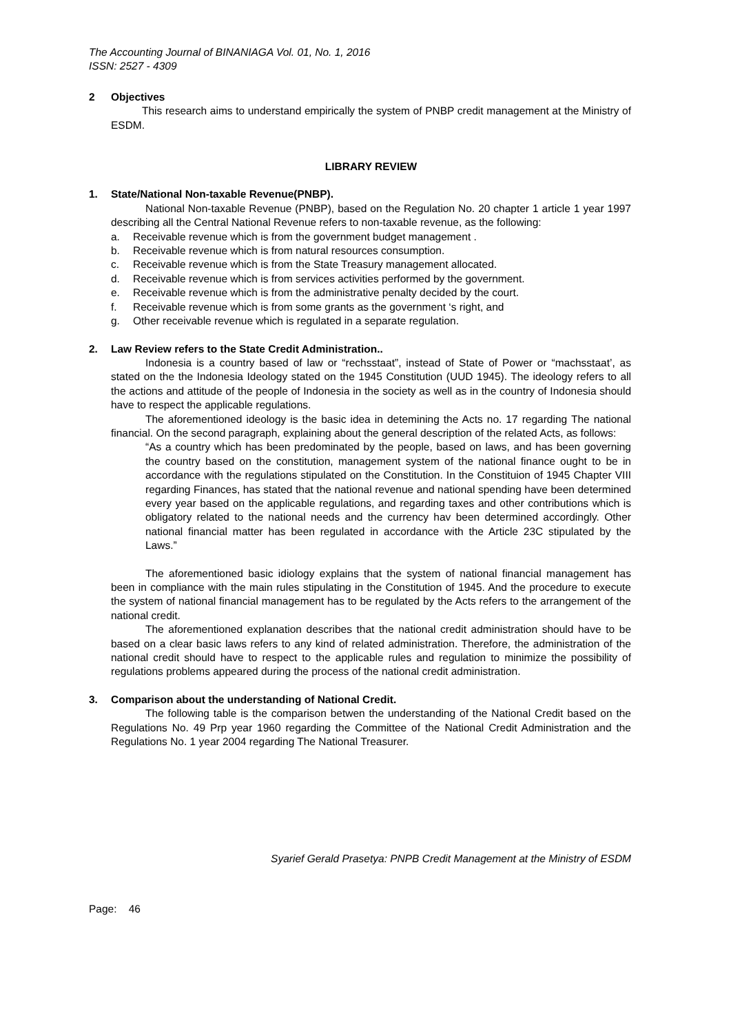The Accounting Journal of BINANIAGA Vol. 01, No. 1, 2016
ISSN: 2527 - 4309
2 Objectives
This research aims to understand empirically the system of PNBP credit management at the Ministry of ESDM.
LIBRARY REVIEW
1. State/National Non-taxable Revenue(PNBP).
National Non-taxable Revenue (PNBP), based on the Regulation No. 20 chapter 1 article 1 year 1997 describing all the Central National Revenue refers to non-taxable revenue, as the following:
a. Receivable revenue which is from the government budget management .
b. Receivable revenue which is from natural resources consumption.
c. Receivable revenue which is from the State Treasury management allocated.
d. Receivable revenue which is from services activities performed by the government.
e. Receivable revenue which is from the administrative penalty decided by the court.
f. Receivable revenue which is from some grants as the government ‘s right, and
g. Other receivable revenue which is regulated in a separate regulation.
2. Law Review refers to the State Credit Administration..
Indonesia is a country based of law or “rechsstaat”, instead of State of Power or “machsstaat’, as stated on the the Indonesia Ideology stated on the 1945 Constitution (UUD 1945). The ideology refers to all the actions and attitude of the people of Indonesia in the society as well as in the country of Indonesia should have to respect the applicable regulations.
The aforementioned ideology is the basic idea in detemining the Acts no. 17 regarding The national financial. On the second paragraph, explaining about the general description of the related Acts, as follows:
“As a country which has been predominated by the people, based on laws, and has been governing the country based on the constitution, management system of the national finance ought to be in accordance with the regulations stipulated on the Constitution. In the Constituion of 1945 Chapter VIII regarding Finances, has stated that the national revenue and national spending have been determined every year based on the applicable regulations, and regarding taxes and other contributions which is obligatory related to the national needs and the currency hav been determined accordingly. Other national financial matter has been regulated in accordance with the Article 23C stipulated by the Laws.”
The aforementioned basic idiology explains that the system of national financial management has been in compliance with the main rules stipulating in the Constitution of 1945. And the procedure to execute the system of national financial management has to be regulated by the Acts refers to the arrangement of the national credit.
The aforementioned explanation describes that the national credit administration should have to be based on a clear basic laws refers to any kind of related administration. Therefore, the administration of the national credit should have to respect to the applicable rules and regulation to minimize the possibility of regulations problems appeared during the process of the national credit administration.
3. Comparison about the understanding of National Credit.
The following table is the comparison betwen the understanding of the National Credit based on the Regulations No. 49 Prp year 1960 regarding the Committee of the National Credit Administration and the Regulations No. 1 year 2004 regarding The National Treasurer.
Syarief Gerald Prasetya: PNPB Credit Management at the Ministry of ESDM
Page: 46